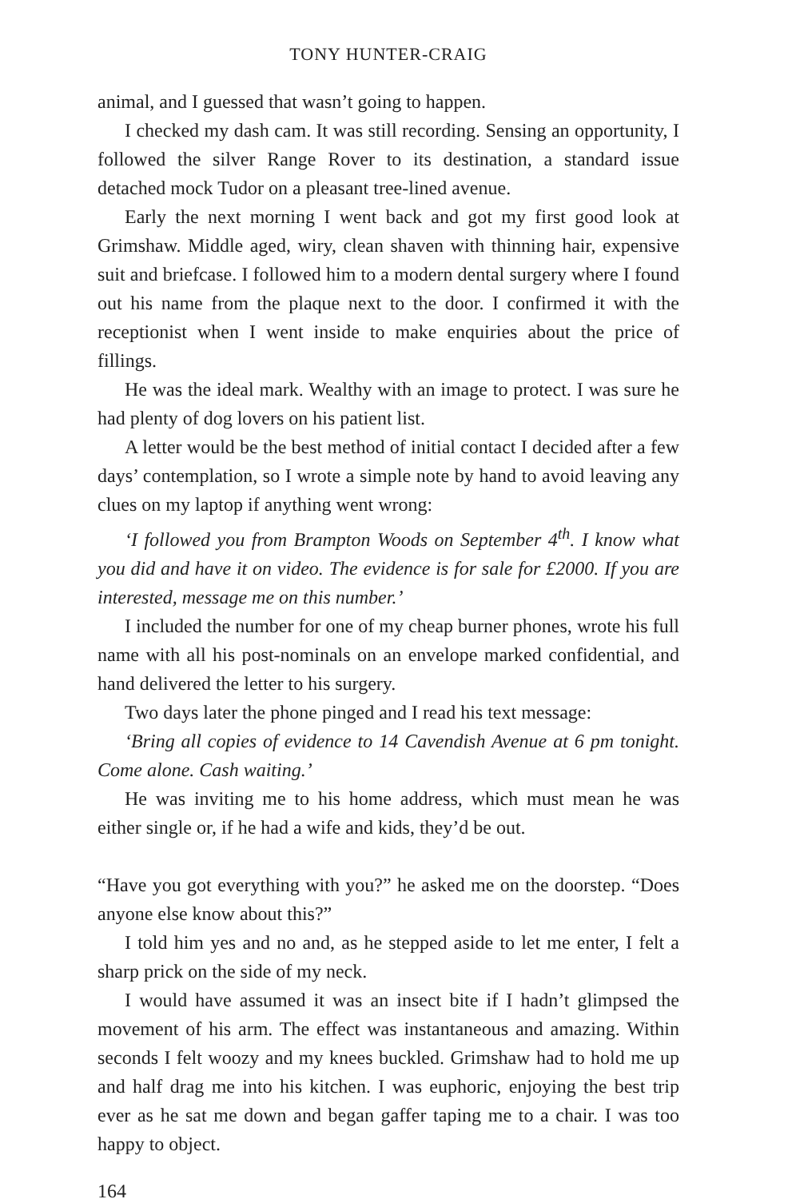TONY HUNTER-CRAIG
animal, and I guessed that wasn’t going to happen.
I checked my dash cam. It was still recording. Sensing an opportunity, I followed the silver Range Rover to its destination, a standard issue detached mock Tudor on a pleasant tree-lined avenue.
Early the next morning I went back and got my first good look at Grimshaw. Middle aged, wiry, clean shaven with thinning hair, expensive suit and briefcase. I followed him to a modern dental surgery where I found out his name from the plaque next to the door. I confirmed it with the receptionist when I went inside to make enquiries about the price of fillings.
He was the ideal mark. Wealthy with an image to protect. I was sure he had plenty of dog lovers on his patient list.
A letter would be the best method of initial contact I decided after a few days’ contemplation, so I wrote a simple note by hand to avoid leaving any clues on my laptop if anything went wrong:
‘I followed you from Brampton Woods on September 4<sup>th</sup>. I know what you did and have it on video. The evidence is for sale for £2000. If you are interested, message me on this number.’
I included the number for one of my cheap burner phones, wrote his full name with all his post-nominals on an envelope marked confidential, and hand delivered the letter to his surgery.
Two days later the phone pinged and I read his text message:
‘Bring all copies of evidence to 14 Cavendish Avenue at 6 pm tonight. Come alone. Cash waiting.’
He was inviting me to his home address, which must mean he was either single or, if he had a wife and kids, they’d be out.
“Have you got everything with you?” he asked me on the doorstep. “Does anyone else know about this?”
I told him yes and no and, as he stepped aside to let me enter, I felt a sharp prick on the side of my neck.
I would have assumed it was an insect bite if I hadn’t glimpsed the movement of his arm. The effect was instantaneous and amazing. Within seconds I felt woozy and my knees buckled. Grimshaw had to hold me up and half drag me into his kitchen. I was euphoric, enjoying the best trip ever as he sat me down and began gaffer taping me to a chair. I was too happy to object.
164